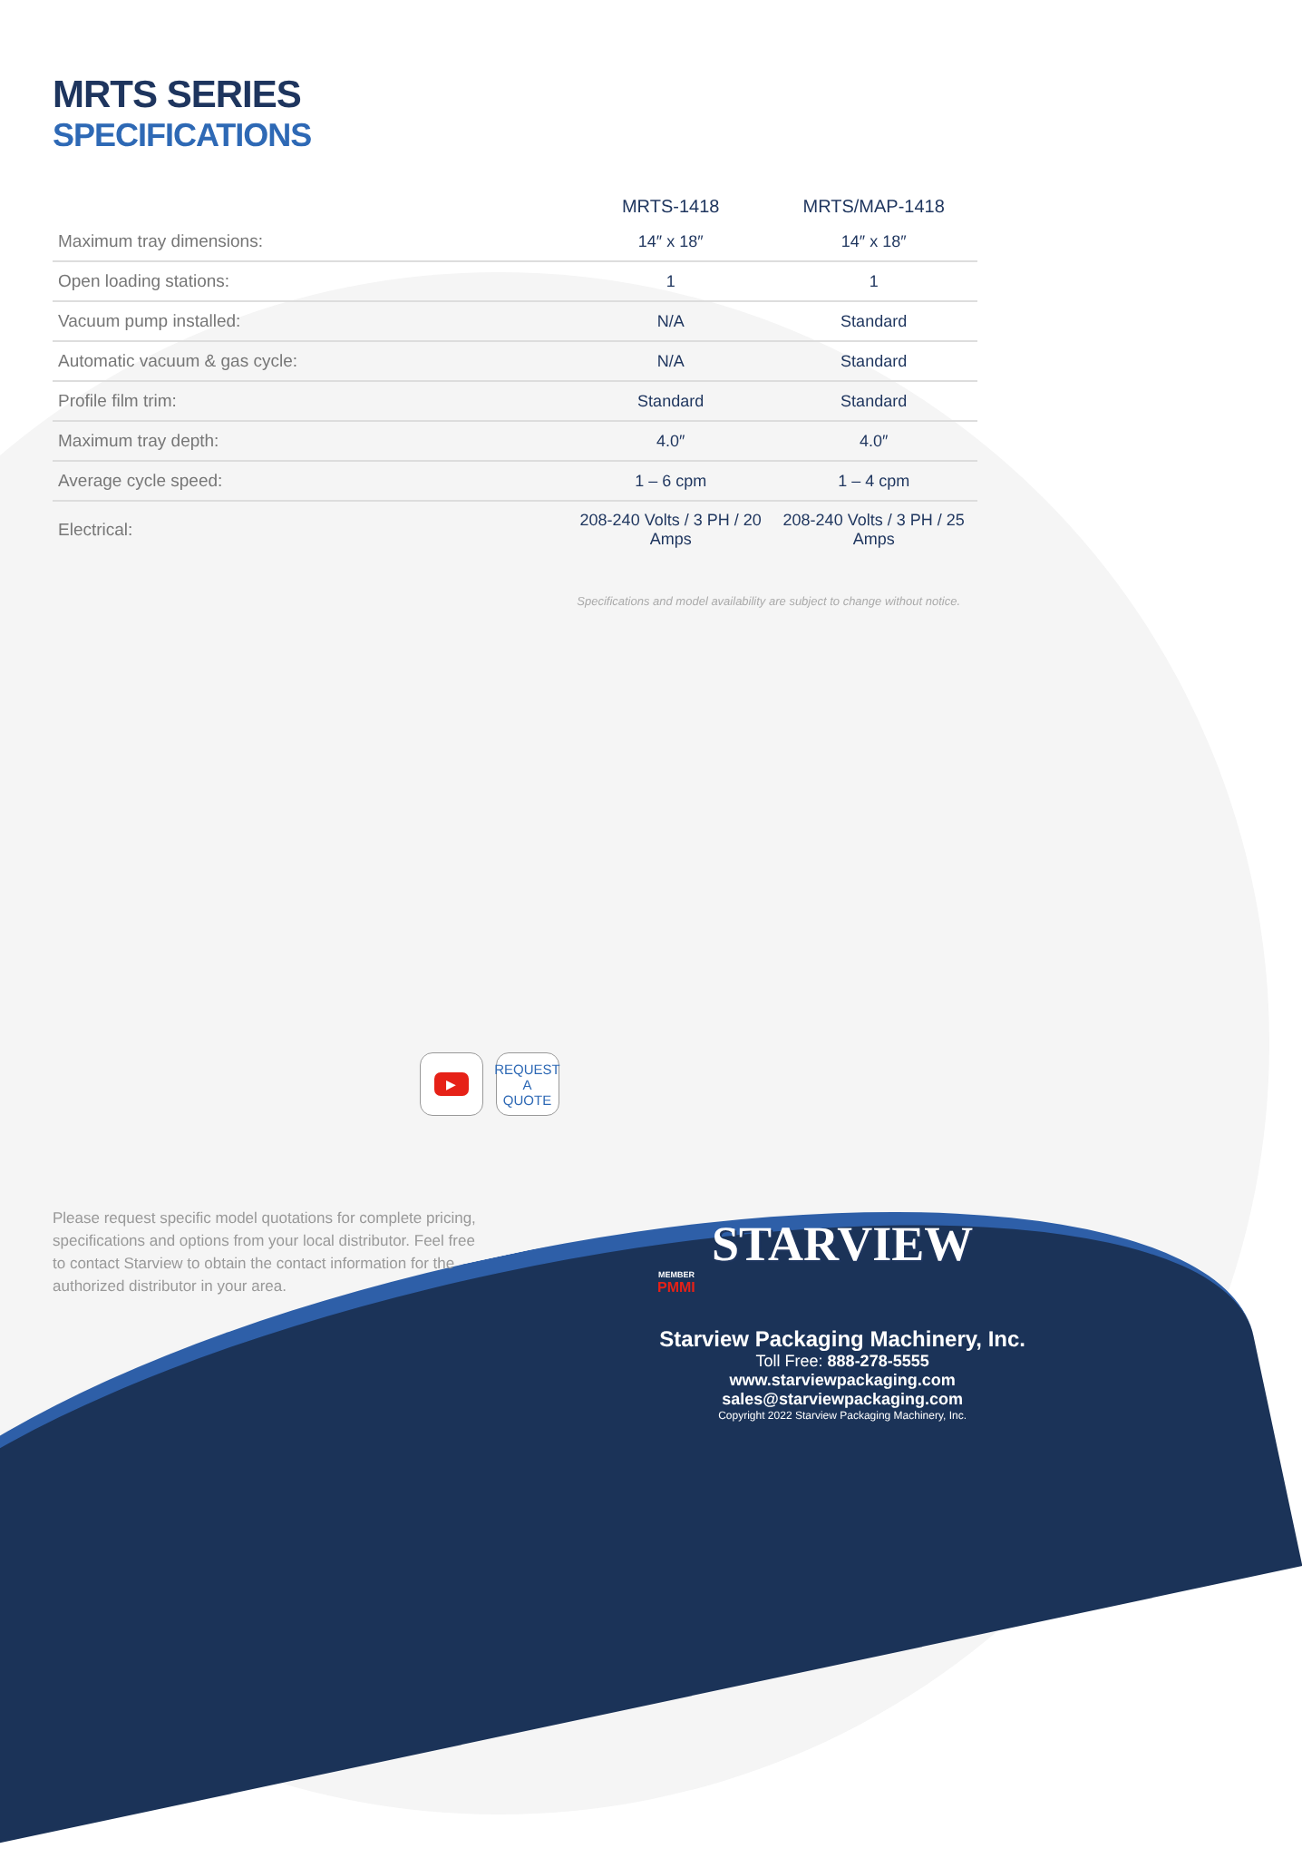MRTS SERIES
SPECIFICATIONS
| | MRTS-1418 | MRTS/MAP-1418 |
| --- | --- | --- |
| Maximum tray dimensions: | 14″ x 18″ | 14″ x 18″ |
| Open loading stations: | 1 | 1 |
| Vacuum pump installed: | N/A | Standard |
| Automatic vacuum & gas cycle: | N/A | Standard |
| Profile film trim: | Standard | Standard |
| Maximum tray depth: | 4.0″ | 4.0″ |
| Average cycle speed: | 1 – 6 cpm | 1 – 4 cpm |
| Electrical: | 208-240 Volts / 3 PH / 20 Amps | 208-240 Volts / 3 PH / 25 Amps |
Specifications and model availability are subject to change without notice.
▶
REQUEST
A
QUOTE
Please request specific model quotations for complete pricing, specifications and options from your local distributor. Feel free to contact Starview to obtain the contact information for the authorized distributor in your area.
MEMBER
PMMI
STARVIEW
Starview Packaging Machinery, Inc.
Toll Free: 888-278-5555
www.starviewpackaging.com
sales@starviewpackaging.com
Copyright 2022 Starview Packaging Machinery, Inc.